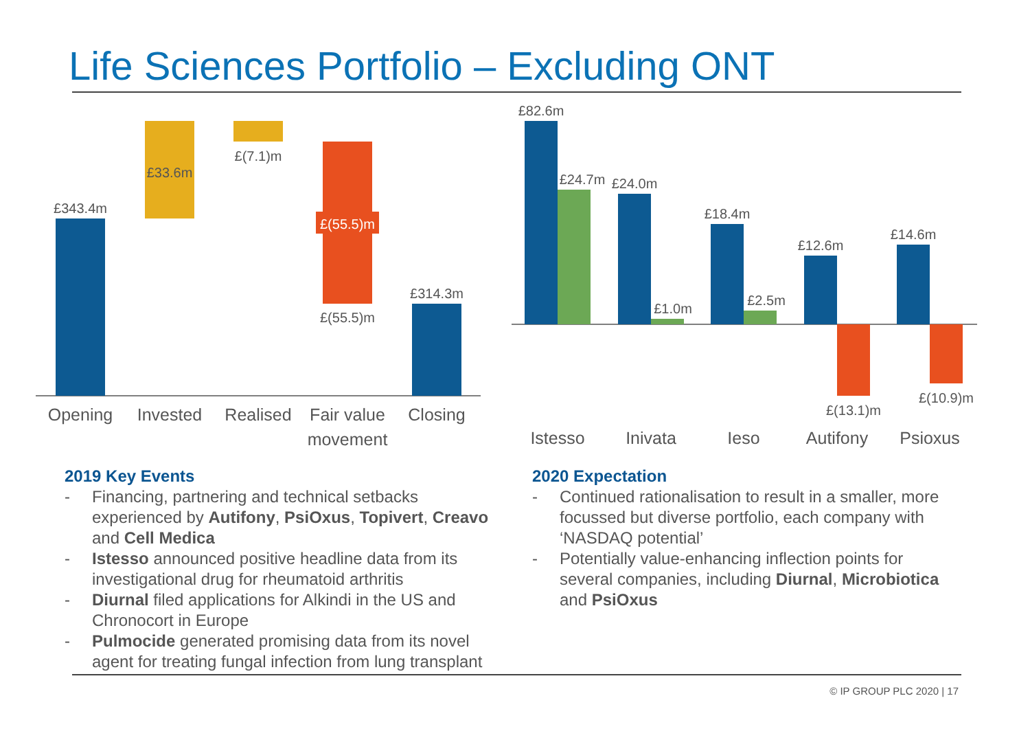Life Sciences Portfolio – Excluding ONT
£343.4m
£33.6m
£(7.1)m
£(55.5)m
£(55.5)m
£314.3m
Opening
Invested
Realised
Fair value
movement
Closing
£82.6m
£24.7m
£24.0m
£1.0m
£18.4m
£2.5m
£12.6m
£(13.1)m
£14.6m
£(10.9)m
Istesso
Inivata
Ieso
Autifony
Psioxus
2019 Key Events
- Financing, partnering and technical setbacks experienced by Autifony, PsiOxus, Topivert, Creavo and Cell Medica
- Istesso announced positive headline data from its investigational drug for rheumatoid arthritis
- Diurnal filed applications for Alkindi in the US and Chronocort in Europe
- Pulmocide generated promising data from its novel agent for treating fungal infection from lung transplant
2020 Expectation
- Continued rationalisation to result in a smaller, more focussed but diverse portfolio, each company with ‘NASDAQ potential’
- Potentially value-enhancing inflection points for several companies, including Diurnal, Microbiotica and PsiOxus
© IP GROUP PLC 2020 | 17